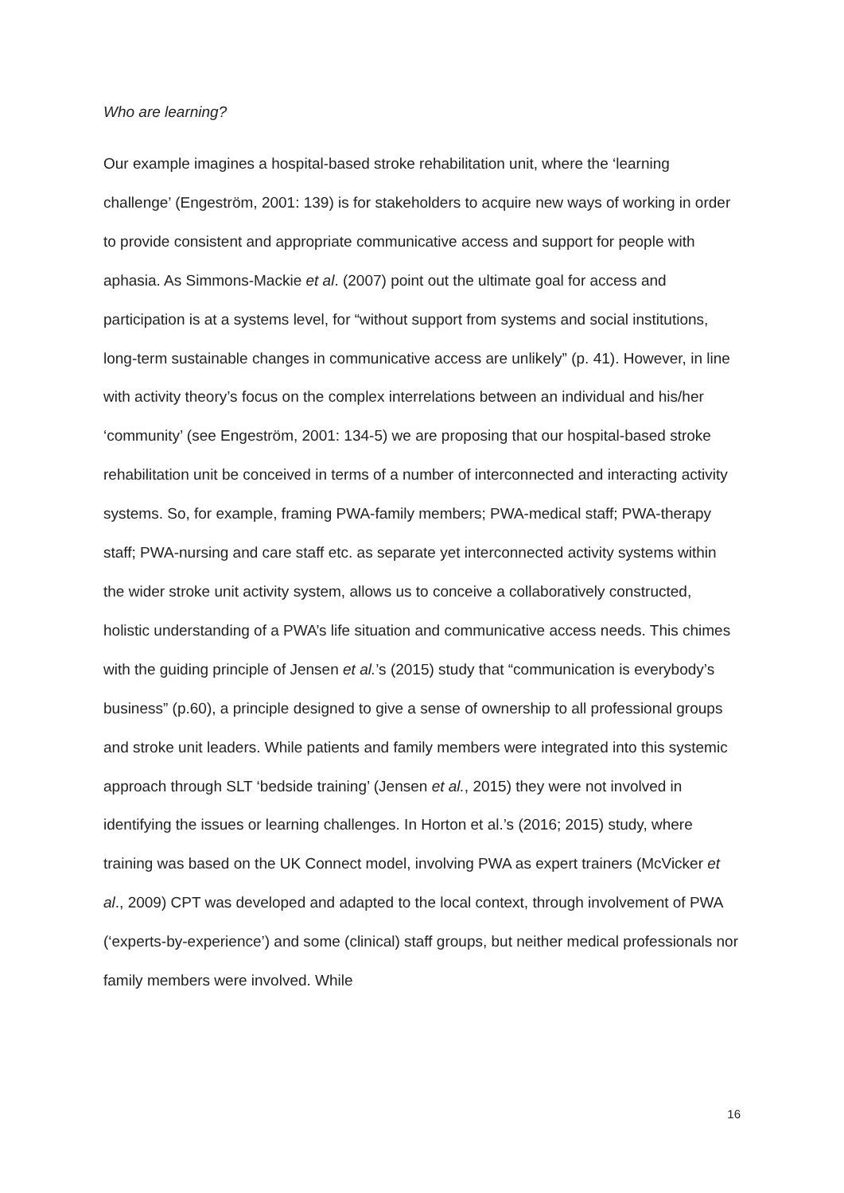Who are learning?
Our example imagines a hospital-based stroke rehabilitation unit, where the ‘learning challenge’ (Engeström, 2001: 139) is for stakeholders to acquire new ways of working in order to provide consistent and appropriate communicative access and support for people with aphasia. As Simmons-Mackie et al. (2007) point out the ultimate goal for access and participation is at a systems level, for “without support from systems and social institutions, long-term sustainable changes in communicative access are unlikely” (p. 41). However, in line with activity theory’s focus on the complex interrelations between an individual and his/her ‘community’ (see Engeström, 2001: 134-5) we are proposing that our hospital-based stroke rehabilitation unit be conceived in terms of a number of interconnected and interacting activity systems. So, for example, framing PWA-family members; PWA-medical staff; PWA-therapy staff; PWA-nursing and care staff etc. as separate yet interconnected activity systems within the wider stroke unit activity system, allows us to conceive a collaboratively constructed, holistic understanding of a PWA’s life situation and communicative access needs. This chimes with the guiding principle of Jensen et al.’s (2015) study that “communication is everybody’s business” (p.60), a principle designed to give a sense of ownership to all professional groups and stroke unit leaders. While patients and family members were integrated into this systemic approach through SLT ‘bedside training’ (Jensen et al., 2015) they were not involved in identifying the issues or learning challenges. In Horton et al.’s (2016; 2015) study, where training was based on the UK Connect model, involving PWA as expert trainers (McVicker et al., 2009) CPT was developed and adapted to the local context, through involvement of PWA (‘experts-by-experience’) and some (clinical) staff groups, but neither medical professionals nor family members were involved. While
16